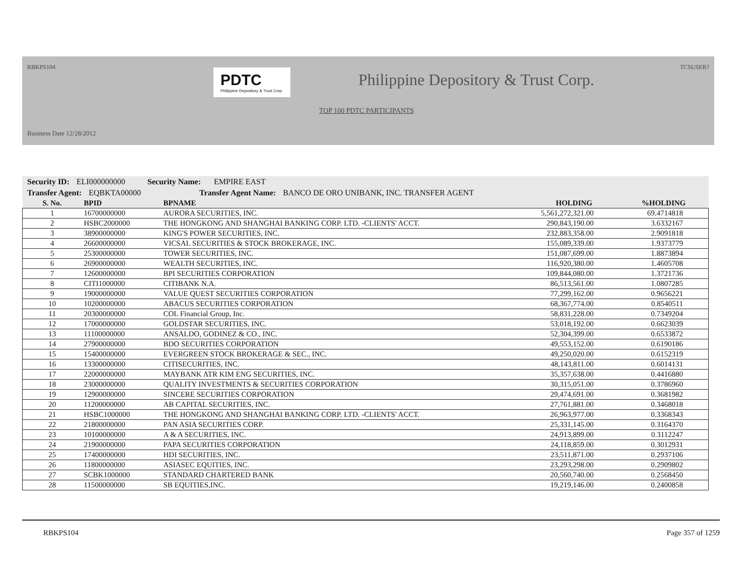TCSUSER? RBKPS104
PDTC
Philippine Depository & Trust Corp.
Philippine Depository & Trust Corp.
TOP 100 PDTC PARTICIPANTS
Business Date 12/28/2012
Security ID: ELI000000000 Security Name: EMPIRE EAST
Transfer Agent: EQBKTA00000 Transfer Agent Name: BANCO DE ORO UNIBANK, INC. TRANSFER AGENT
| S. No. | BPID | BPNAME | HOLDING | %HOLDING |
| --- | --- | --- | --- | --- |
| 1 | 16700000000 | AURORA SECURITIES, INC. | 5,561,272,321.00 | 69.4714818 |
| 2 | HSBC2000000 | THE HONGKONG AND SHANGHAI BANKING CORP. LTD. -CLIENTS' ACCT. | 290,843,190.00 | 3.6332167 |
| 3 | 38900000000 | KING'S POWER SECURITIES, INC. | 232,883,358.00 | 2.9091818 |
| 4 | 26600000000 | VICSAL SECURITIES & STOCK BROKERAGE, INC. | 155,089,339.00 | 1.9373779 |
| 5 | 25300000000 | TOWER SECURITIES, INC. | 151,087,699.00 | 1.8873894 |
| 6 | 26900000000 | WEALTH SECURITIES, INC. | 116,920,380.00 | 1.4605708 |
| 7 | 12600000000 | BPI SECURITIES CORPORATION | 109,844,080.00 | 1.3721736 |
| 8 | CITI1000000 | CITIBANK N.A. | 86,513,561.00 | 1.0807285 |
| 9 | 19000000000 | VALUE QUEST SECURITIES CORPORATION | 77,299,162.00 | 0.9656221 |
| 10 | 10200000000 | ABACUS SECURITIES CORPORATION | 68,367,774.00 | 0.8540511 |
| 11 | 20300000000 | COL Financial Group, Inc. | 58,831,228.00 | 0.7349204 |
| 12 | 17000000000 | GOLDSTAR SECURITIES, INC. | 53,018,192.00 | 0.6623039 |
| 13 | 11100000000 | ANSALDO, GODINEZ & CO., INC. | 52,304,399.00 | 0.6533872 |
| 14 | 27900000000 | BDO SECURITIES CORPORATION | 49,553,152.00 | 0.6190186 |
| 15 | 15400000000 | EVERGREEN STOCK BROKERAGE & SEC., INC. | 49,250,020.00 | 0.6152319 |
| 16 | 13300000000 | CITISECURITIES, INC. | 48,143,811.00 | 0.6014131 |
| 17 | 22000000000 | MAYBANK ATR KIM ENG SECURITIES, INC. | 35,357,638.00 | 0.4416880 |
| 18 | 23000000000 | QUALITY INVESTMENTS & SECURITIES CORPORATION | 30,315,051.00 | 0.3786960 |
| 19 | 12900000000 | SINCERE SECURITIES CORPORATION | 29,474,691.00 | 0.3681982 |
| 20 | 11200000000 | AB CAPITAL SECURITIES, INC. | 27,761,881.00 | 0.3468018 |
| 21 | HSBC1000000 | THE HONGKONG AND SHANGHAI BANKING CORP. LTD. -CLIENTS' ACCT. | 26,963,977.00 | 0.3368343 |
| 22 | 21800000000 | PAN ASIA SECURITIES CORP. | 25,331,145.00 | 0.3164370 |
| 23 | 10100000000 | A & A SECURITIES, INC. | 24,913,899.00 | 0.3112247 |
| 24 | 21900000000 | PAPA SECURITIES CORPORATION | 24,118,859.00 | 0.3012931 |
| 25 | 17400000000 | HDI SECURITIES, INC. | 23,511,871.00 | 0.2937106 |
| 26 | 11800000000 | ASIASEC EQUITIES, INC. | 23,293,298.00 | 0.2909802 |
| 27 | SCBK1000000 | STANDARD CHARTERED BANK | 20,560,740.00 | 0.2568450 |
| 28 | 11500000000 | SB EQUITIES,INC. | 19,219,146.00 | 0.2400858 |
RBKPS104 Page 357 of 1259